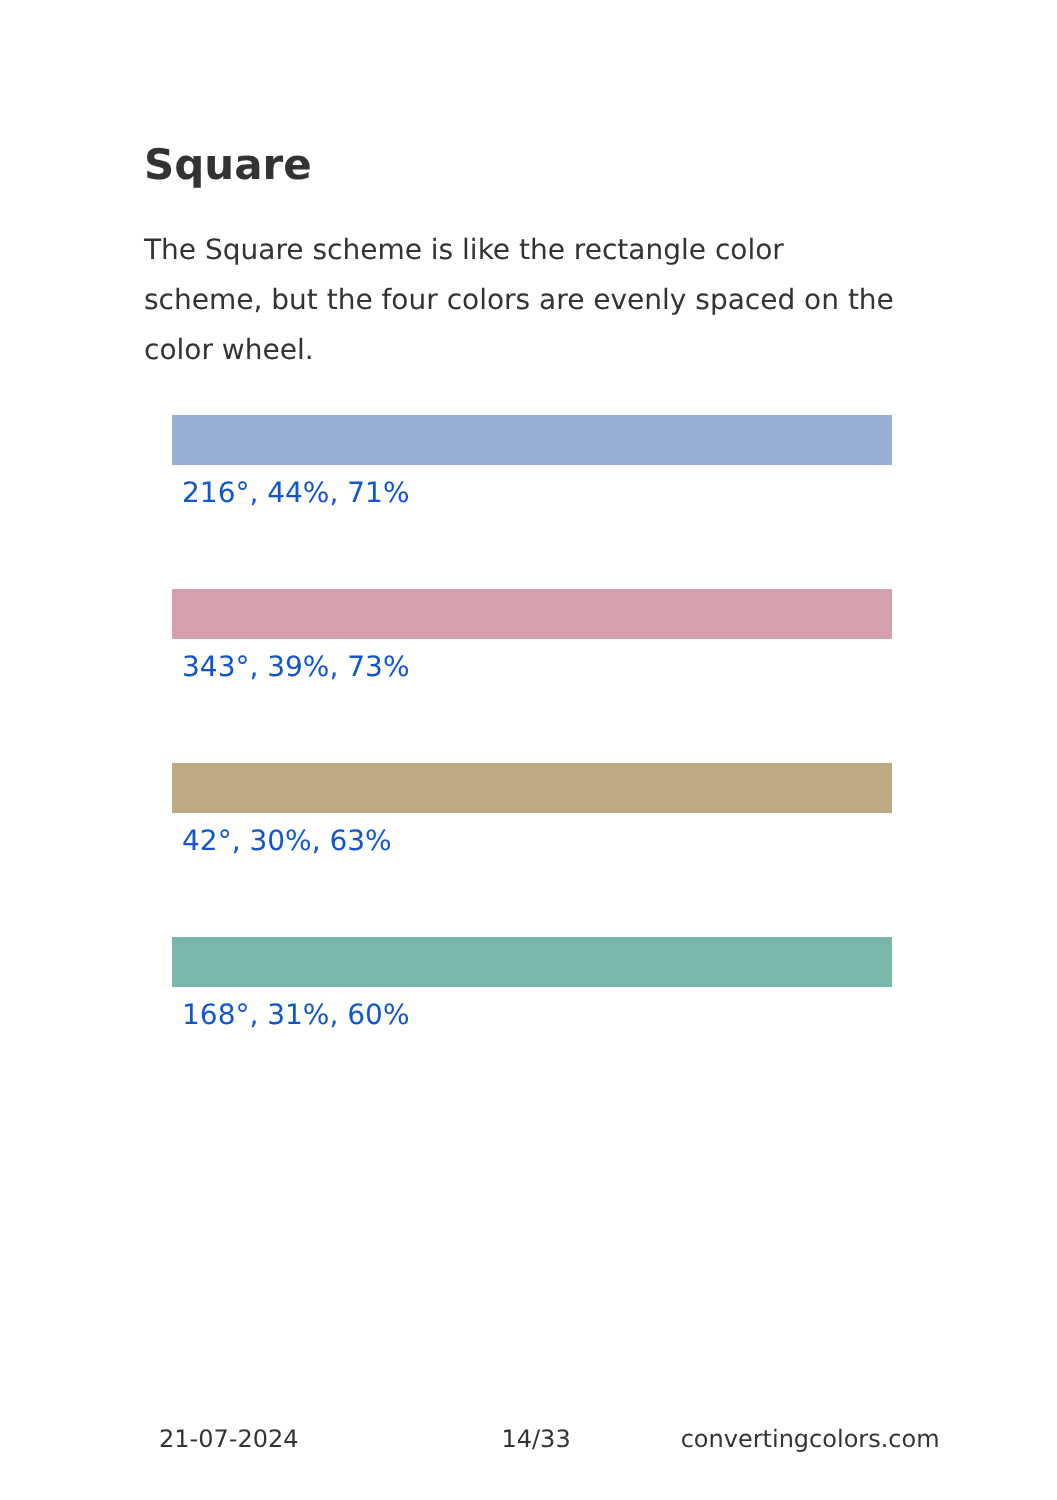Square
The Square scheme is like the rectangle color scheme, but the four colors are evenly spaced on the color wheel.
216°, 44%, 71%
343°, 39%, 73%
42°, 30%, 63%
168°, 31%, 60%
21-07-2024 14/33 convertingcolors.com